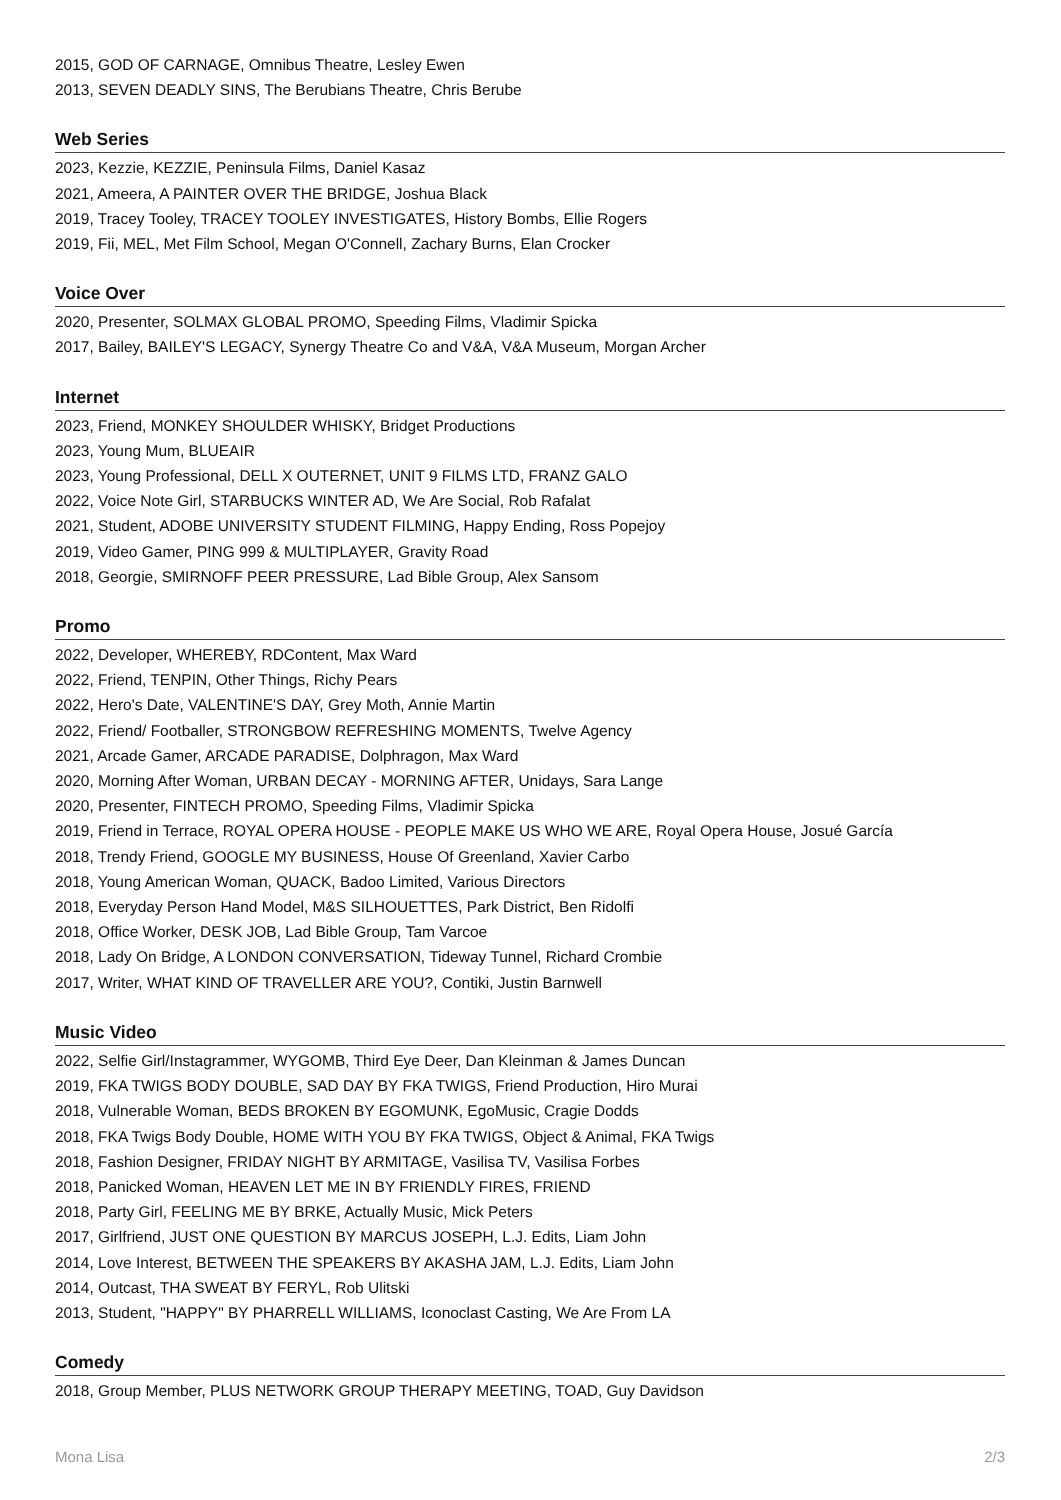2015, GOD OF CARNAGE, Omnibus Theatre, Lesley Ewen
2013, SEVEN DEADLY SINS, The Berubians Theatre, Chris Berube
Web Series
2023, Kezzie, KEZZIE, Peninsula Films, Daniel Kasaz
2021, Ameera, A PAINTER OVER THE BRIDGE, Joshua Black
2019, Tracey Tooley, TRACEY TOOLEY INVESTIGATES, History Bombs, Ellie Rogers
2019, Fii, MEL, Met Film School, Megan O'Connell, Zachary Burns, Elan Crocker
Voice Over
2020, Presenter, SOLMAX GLOBAL PROMO, Speeding Films, Vladimir Spicka
2017, Bailey, BAILEY'S LEGACY, Synergy Theatre Co and V&A, V&A Museum, Morgan Archer
Internet
2023, Friend, MONKEY SHOULDER WHISKY, Bridget Productions
2023, Young Mum, BLUEAIR
2023, Young Professional, DELL X OUTERNET, UNIT 9 FILMS LTD, FRANZ GALO
2022, Voice Note Girl, STARBUCKS WINTER AD, We Are Social, Rob Rafalat
2021, Student, ADOBE UNIVERSITY STUDENT FILMING, Happy Ending, Ross Popejoy
2019, Video Gamer, PING 999 & MULTIPLAYER, Gravity Road
2018, Georgie, SMIRNOFF PEER PRESSURE, Lad Bible Group, Alex Sansom
Promo
2022, Developer, WHEREBY, RDContent, Max Ward
2022, Friend, TENPIN, Other Things, Richy Pears
2022, Hero's Date, VALENTINE'S DAY, Grey Moth, Annie Martin
2022, Friend/ Footballer, STRONGBOW REFRESHING MOMENTS, Twelve Agency
2021, Arcade Gamer, ARCADE PARADISE, Dolphragon, Max Ward
2020, Morning After Woman, URBAN DECAY - MORNING AFTER, Unidays, Sara Lange
2020, Presenter, FINTECH PROMO, Speeding Films, Vladimir Spicka
2019, Friend in Terrace, ROYAL OPERA HOUSE - PEOPLE MAKE US WHO WE ARE, Royal Opera House, Josué García
2018, Trendy Friend, GOOGLE MY BUSINESS, House Of Greenland, Xavier Carbo
2018, Young American Woman, QUACK, Badoo Limited, Various Directors
2018, Everyday Person Hand Model, M&S SILHOUETTES, Park District, Ben Ridolfi
2018, Office Worker, DESK JOB, Lad Bible Group, Tam Varcoe
2018, Lady On Bridge, A LONDON CONVERSATION, Tideway Tunnel, Richard Crombie
2017, Writer, WHAT KIND OF TRAVELLER ARE YOU?, Contiki, Justin Barnwell
Music Video
2022, Selfie Girl/Instagrammer, WYGOMB, Third Eye Deer, Dan Kleinman & James Duncan
2019, FKA TWIGS BODY DOUBLE, SAD DAY BY FKA TWIGS, Friend Production, Hiro Murai
2018, Vulnerable Woman, BEDS BROKEN BY EGOMUNK, EgoMusic, Cragie Dodds
2018, FKA Twigs Body Double, HOME WITH YOU BY FKA TWIGS, Object & Animal, FKA Twigs
2018, Fashion Designer, FRIDAY NIGHT BY ARMITAGE, Vasilisa TV, Vasilisa Forbes
2018, Panicked Woman, HEAVEN LET ME IN BY FRIENDLY FIRES, FRIEND
2018, Party Girl, FEELING ME BY BRKE, Actually Music, Mick Peters
2017, Girlfriend, JUST ONE QUESTION BY MARCUS JOSEPH, L.J. Edits, Liam John
2014, Love Interest, BETWEEN THE SPEAKERS BY AKASHA JAM, L.J. Edits, Liam John
2014, Outcast, THA SWEAT BY FERYL, Rob Ulitski
2013, Student, "HAPPY" BY PHARRELL WILLIAMS, Iconoclast Casting, We Are From LA
Comedy
2018, Group Member, PLUS NETWORK GROUP THERAPY MEETING, TOAD, Guy Davidson
Mona Lisa 2/3